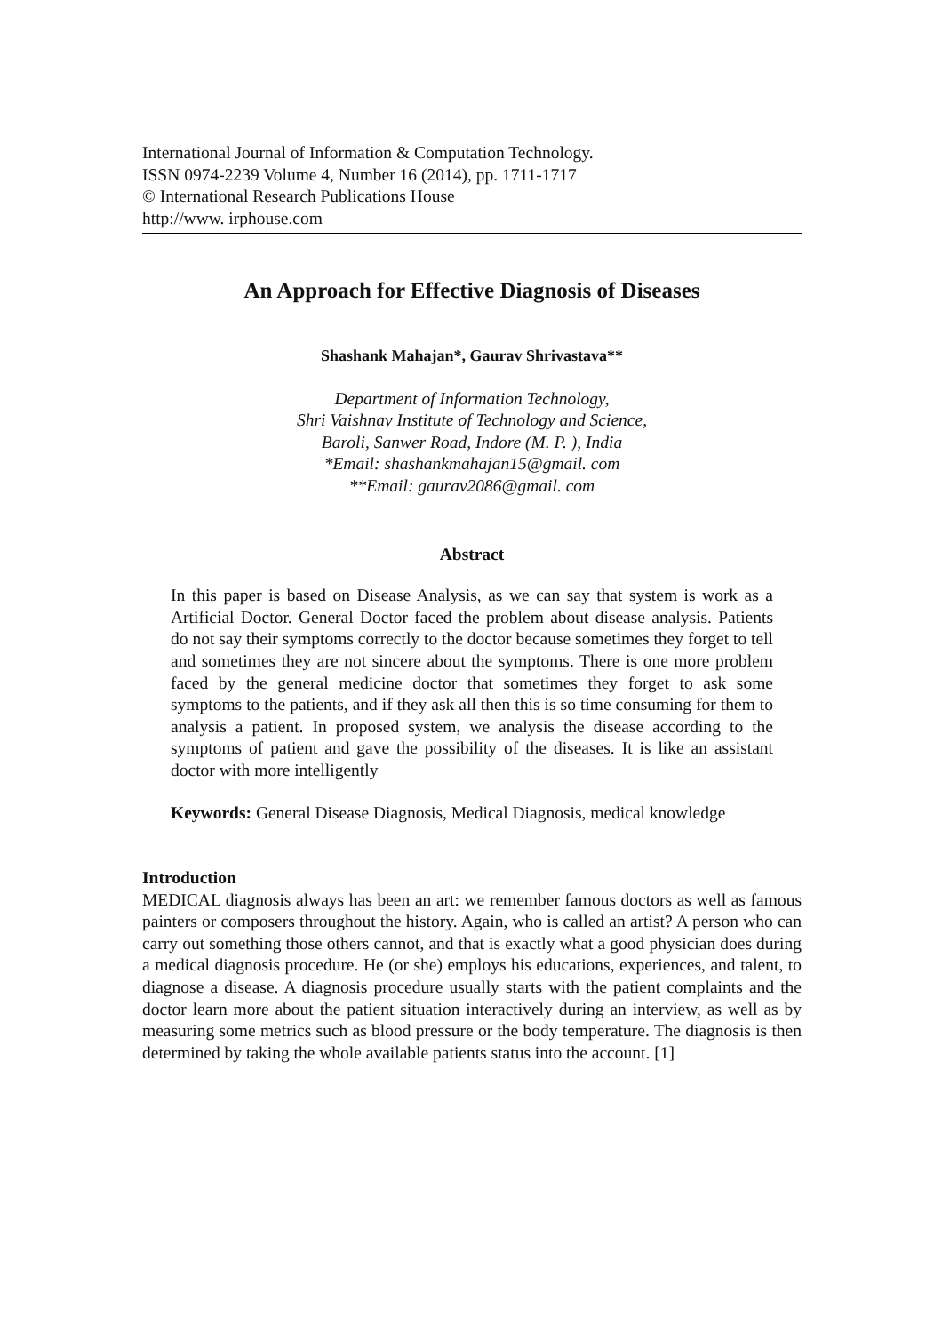International Journal of Information & Computation Technology.
ISSN 0974-2239 Volume 4, Number 16 (2014), pp. 1711-1717
© International Research Publications House
http://www. irphouse.com
An Approach for Effective Diagnosis of Diseases
Shashank Mahajan*, Gaurav Shrivastava**
Department of Information Technology,
Shri Vaishnav Institute of Technology and Science,
Baroli, Sanwer Road, Indore (M. P. ), India
*Email: shashankmahajan15@gmail. com
**Email: gaurav2086@gmail. com
Abstract
In this paper is based on Disease Analysis, as we can say that system is work as a Artificial Doctor. General Doctor faced the problem about disease analysis. Patients do not say their symptoms correctly to the doctor because sometimes they forget to tell and sometimes they are not sincere about the symptoms. There is one more problem faced by the general medicine doctor that sometimes they forget to ask some symptoms to the patients, and if they ask all then this is so time consuming for them to analysis a patient. In proposed system, we analysis the disease according to the symptoms of patient and gave the possibility of the diseases. It is like an assistant doctor with more intelligently
Keywords: General Disease Diagnosis, Medical Diagnosis, medical knowledge
Introduction
MEDICAL diagnosis always has been an art: we remember famous doctors as well as famous painters or composers throughout the history. Again, who is called an artist? A person who can carry out something those others cannot, and that is exactly what a good physician does during a medical diagnosis procedure. He (or she) employs his educations, experiences, and talent, to diagnose a disease. A diagnosis procedure usually starts with the patient complaints and the doctor learn more about the patient situation interactively during an interview, as well as by measuring some metrics such as blood pressure or the body temperature. The diagnosis is then determined by taking the whole available patients status into the account. [1]